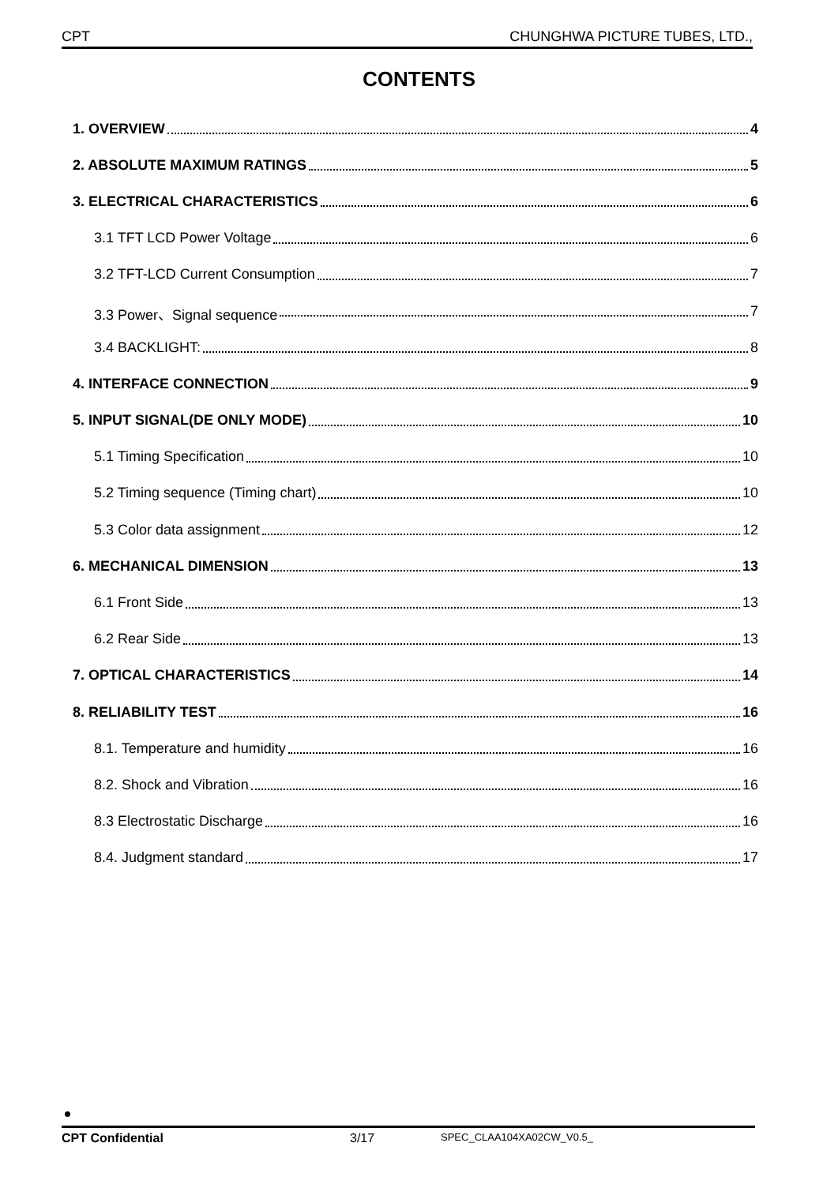CPT CHUNGHWA PICTURE TUBES, LTD.,
CONTENTS
1. OVERVIEW 4
2. ABSOLUTE MAXIMUM RATINGS 5
3. ELECTRICAL CHARACTERISTICS 6
3.1 TFT LCD Power Voltage 6
3.2 TFT-LCD Current Consumption 7
3.3 Power、Signal sequence 7
3.4 BACKLIGHT: 8
4. INTERFACE CONNECTION 9
5. INPUT SIGNAL(DE ONLY MODE) 10
5.1 Timing Specification 10
5.2 Timing sequence (Timing chart) 10
5.3 Color data assignment 12
6. MECHANICAL DIMENSION 13
6.1 Front Side 13
6.2 Rear Side 13
7. OPTICAL CHARACTERISTICS 14
8. RELIABILITY TEST 16
8.1. Temperature and humidity 16
8.2. Shock and Vibration 16
8.3 Electrostatic Discharge 16
8.4. Judgment standard 17
CPT Confidential 3/17 SPEC_CLAA104XA02CW_V0.5_